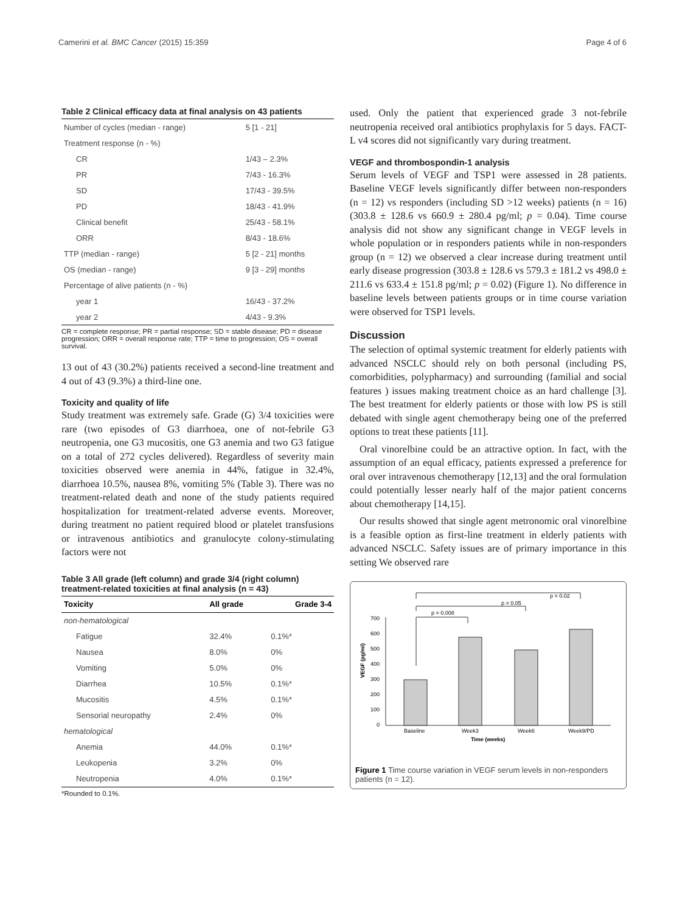Camerini et al. BMC Cancer (2015) 15:359 Page 4 of 6
Table 2 Clinical efficacy data at final analysis on 43 patients
| Number of cycles (median - range) | 5 [1 - 21] |
| Treatment response (n - %) | |
| CR | 1/43 – 2.3% |
| PR | 7/43 - 16.3% |
| SD | 17/43 - 39.5% |
| PD | 18/43 - 41.9% |
| Clinical benefit | 25/43 - 58.1% |
| ORR | 8/43 - 18.6% |
| TTP (median - range) | 5 [2 - 21] months |
| OS (median - range) | 9 [3 - 29] months |
| Percentage of alive patients (n - %) | |
| year 1 | 16/43 - 37.2% |
| year 2 | 4/43 - 9.3% |
CR = complete response; PR = partial response; SD = stable disease; PD = disease progression; ORR = overall response rate; TTP = time to progression; OS = overall survival.
13 out of 43 (30.2%) patients received a second-line treatment and 4 out of 43 (9.3%) a third-line one.
Toxicity and quality of life
Study treatment was extremely safe. Grade (G) 3/4 toxicities were rare (two episodes of G3 diarrhoea, one of not-febrile G3 neutropenia, one G3 mucositis, one G3 anemia and two G3 fatigue on a total of 272 cycles delivered). Regardless of severity main toxicities observed were anemia in 44%, fatigue in 32.4%, diarrhoea 10.5%, nausea 8%, vomiting 5% (Table 3). There was no treatment-related death and none of the study patients required hospitalization for treatment-related adverse events. Moreover, during treatment no patient required blood or platelet transfusions or intravenous antibiotics and granulocyte colony-stimulating factors were not
Table 3 All grade (left column) and grade 3/4 (right column) treatment-related toxicities at final analysis (n = 43)
| Toxicity | All grade | Grade 3-4 |
| --- | --- | --- |
| non-hematological | | |
| Fatigue | 32.4% | 0.1%* |
| Nausea | 8.0% | 0% |
| Vomiting | 5.0% | 0% |
| Diarrhea | 10.5% | 0.1%* |
| Mucositis | 4.5% | 0.1%* |
| Sensorial neuropathy | 2.4% | 0% |
| hematological | | |
| Anemia | 44.0% | 0.1%* |
| Leukopenia | 3.2% | 0% |
| Neutropenia | 4.0% | 0.1%* |
*Rounded to 0.1%.
used. Only the patient that experienced grade 3 not-febrile neutropenia received oral antibiotics prophylaxis for 5 days. FACT-L v4 scores did not significantly vary during treatment.
VEGF and thrombospondin-1 analysis
Serum levels of VEGF and TSP1 were assessed in 28 patients. Baseline VEGF levels significantly differ between non-responders (n = 12) vs responders (including SD >12 weeks) patients (n = 16) (303.8 ± 128.6 vs 660.9 ± 280.4 pg/ml; p = 0.04). Time course analysis did not show any significant change in VEGF levels in whole population or in responders patients while in non-responders group (n = 12) we observed a clear increase during treatment until early disease progression (303.8 ± 128.6 vs 579.3 ± 181.2 vs 498.0 ± 211.6 vs 633.4 ± 151.8 pg/ml; p = 0.02) (Figure 1). No difference in baseline levels between patients groups or in time course variation were observed for TSP1 levels.
Discussion
The selection of optimal systemic treatment for elderly patients with advanced NSCLC should rely on both personal (including PS, comorbidities, polypharmacy) and surrounding (familial and social features ) issues making treatment choice as an hard challenge [3]. The best treatment for elderly patients or those with low PS is still debated with single agent chemotherapy being one of the preferred options to treat these patients [11].
Oral vinorelbine could be an attractive option. In fact, with the assumption of an equal efficacy, patients expressed a preference for oral over intravenous chemotherapy [12,13] and the oral formulation could potentially lesser nearly half of the major patient concerns about chemotherapy [14,15].
Our results showed that single agent metronomic oral vinorelbine is a feasible option as first-line treatment in elderly patients with advanced NSCLC. Safety issues are of primary importance in this setting We observed rare
.
p = 0.02
p = 0.05
p = 0.008
700
600
500
400
300
200
100
0
Baseline
Week3
Week6
Week9/PD
Time (weeks)
VEGF (pg/ml)
Figure 1 Time course variation in VEGF serum levels in non-responders patients (n = 12).